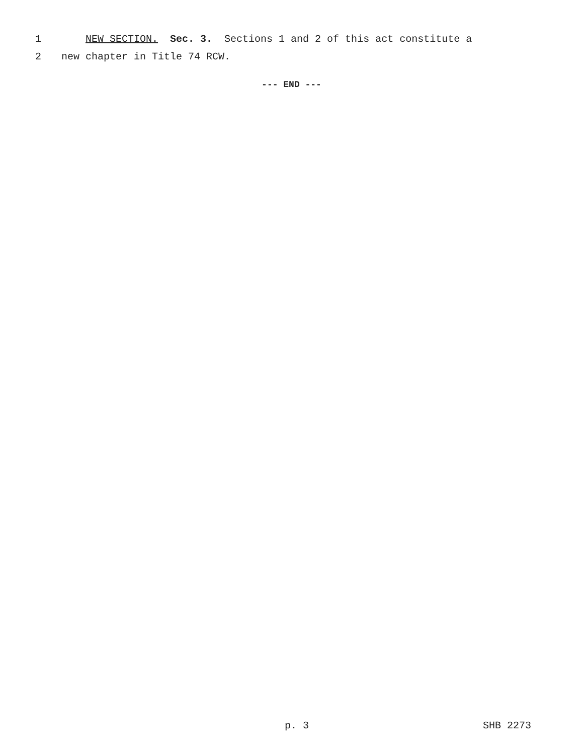1 NEW SECTION. Sec. 3. Sections 1 and 2 of this act constitute a
2 new chapter in Title 74 RCW.
--- END ---
p. 3 SHB 2273